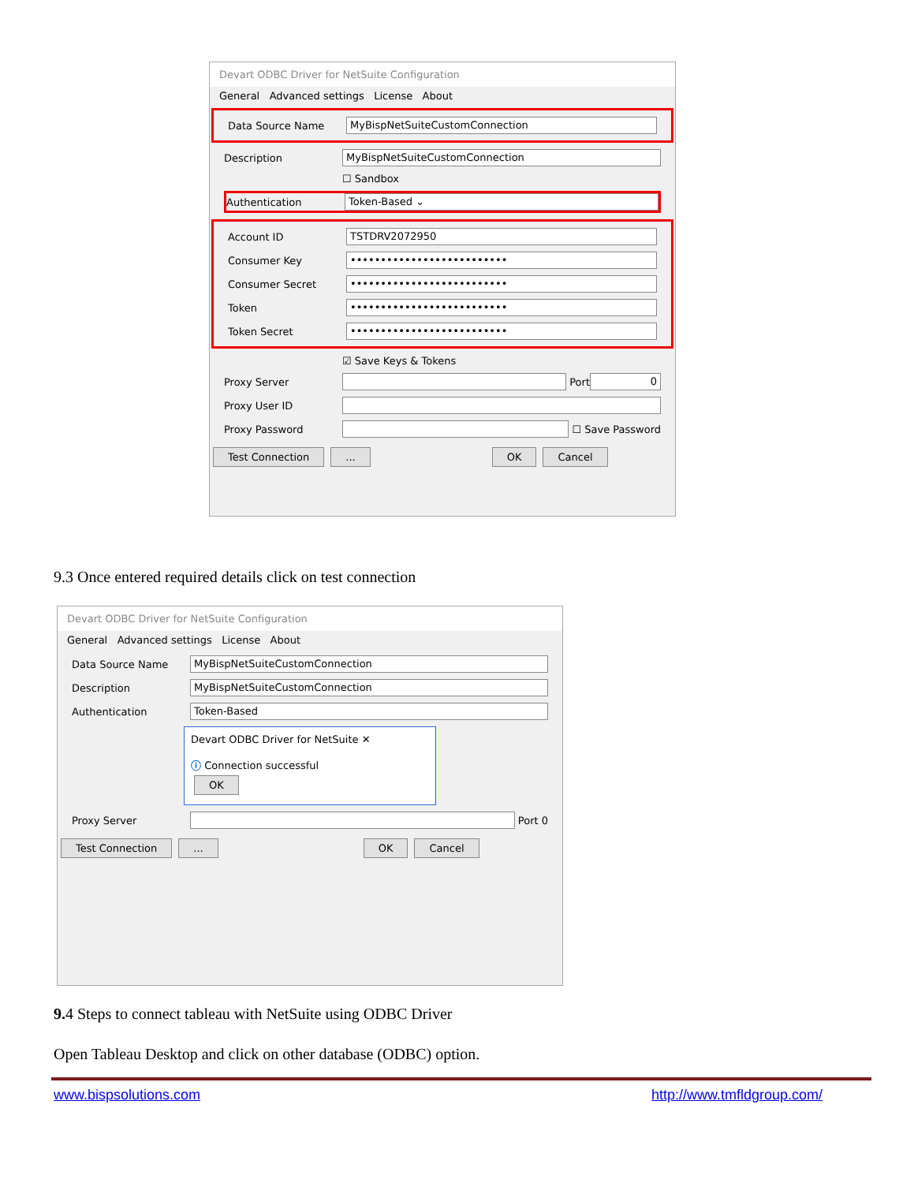Devart ODBC Driver for NetSuite Configuration
General Advanced settings License About
Data Source Name
MyBispNetSuiteCustomConnection
Description
MyBispNetSuiteCustomConnection
☐ Sandbox
Authentication
Token-Based ⌄
Account ID
TSTDRV2072950
Consumer Key
••••••••••••••••••••••••••
Consumer Secret
••••••••••••••••••••••••••
Token
••••••••••••••••••••••••••
Token Secret
••••••••••••••••••••••••••
☑ Save Keys & Tokens
Proxy Server
Port
0
Proxy User ID
Proxy Password
☐ Save Password
Test Connection... OK Cancel
9.3 Once entered required details click on test connection
Devart ODBC Driver for NetSuite Configuration
General Advanced settings License About
Data Source Name
MyBispNetSuiteCustomConnection
Description
MyBispNetSuiteCustomConnection
Authentication
Token-Based
Devart ODBC Driver for NetSuite ✕
ⓘ Connection successful
OK
Proxy Server
Port 0
Test Connection... OK Cancel
9. 4 Steps to connect tableau with NetSuite using ODBC Driver
Open Tableau Desktop and click on other database (ODBC) option.
www.bispsolutions.com http://www.tmfldgroup.com/